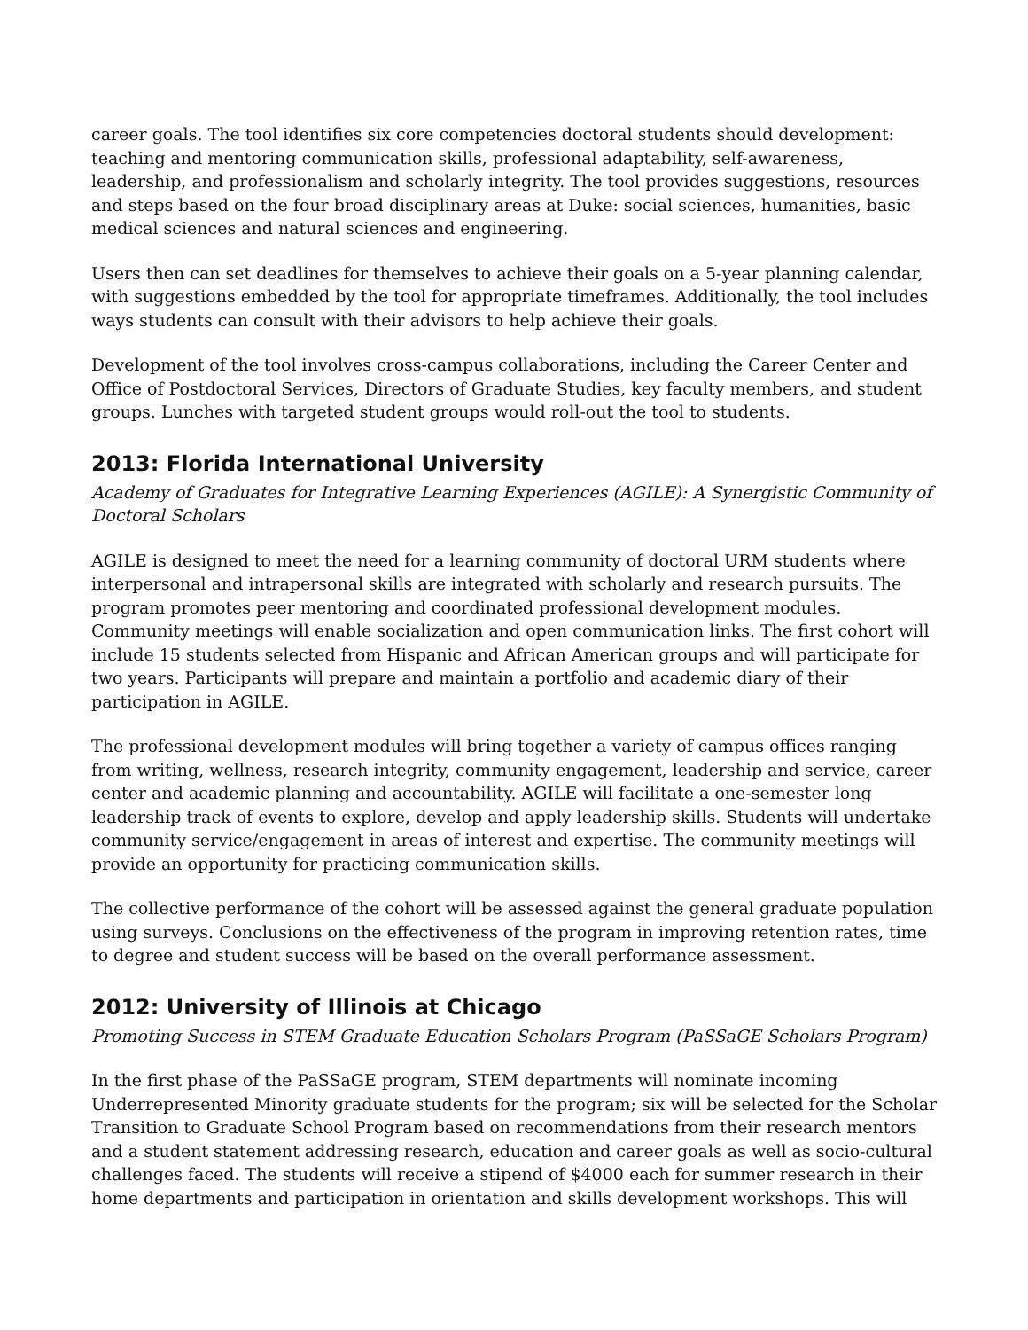career goals. The tool identifies six core competencies doctoral students should development: teaching and mentoring communication skills, professional adaptability, self-awareness, leadership, and professionalism and scholarly integrity. The tool provides suggestions, resources and steps based on the four broad disciplinary areas at Duke: social sciences, humanities, basic medical sciences and natural sciences and engineering.
Users then can set deadlines for themselves to achieve their goals on a 5-year planning calendar, with suggestions embedded by the tool for appropriate timeframes. Additionally, the tool includes ways students can consult with their advisors to help achieve their goals.
Development of the tool involves cross-campus collaborations, including the Career Center and Office of Postdoctoral Services, Directors of Graduate Studies, key faculty members, and student groups. Lunches with targeted student groups would roll-out the tool to students.
2013: Florida International University
Academy of Graduates for Integrative Learning Experiences (AGILE): A Synergistic Community of Doctoral Scholars
AGILE is designed to meet the need for a learning community of doctoral URM students where interpersonal and intrapersonal skills are integrated with scholarly and research pursuits. The program promotes peer mentoring and coordinated professional development modules. Community meetings will enable socialization and open communication links. The first cohort will include 15 students selected from Hispanic and African American groups and will participate for two years. Participants will prepare and maintain a portfolio and academic diary of their participation in AGILE.
The professional development modules will bring together a variety of campus offices ranging from writing, wellness, research integrity, community engagement, leadership and service, career center and academic planning and accountability. AGILE will facilitate a one-semester long leadership track of events to explore, develop and apply leadership skills. Students will undertake community service/engagement in areas of interest and expertise. The community meetings will provide an opportunity for practicing communication skills.
The collective performance of the cohort will be assessed against the general graduate population using surveys. Conclusions on the effectiveness of the program in improving retention rates, time to degree and student success will be based on the overall performance assessment.
2012: University of Illinois at Chicago
Promoting Success in STEM Graduate Education Scholars Program (PaSSaGE Scholars Program)
In the first phase of the PaSSaGE program, STEM departments will nominate incoming Underrepresented Minority graduate students for the program; six will be selected for the Scholar Transition to Graduate School Program based on recommendations from their research mentors and a student statement addressing research, education and career goals as well as socio-cultural challenges faced. The students will receive a stipend of $4000 each for summer research in their home departments and participation in orientation and skills development workshops. This will